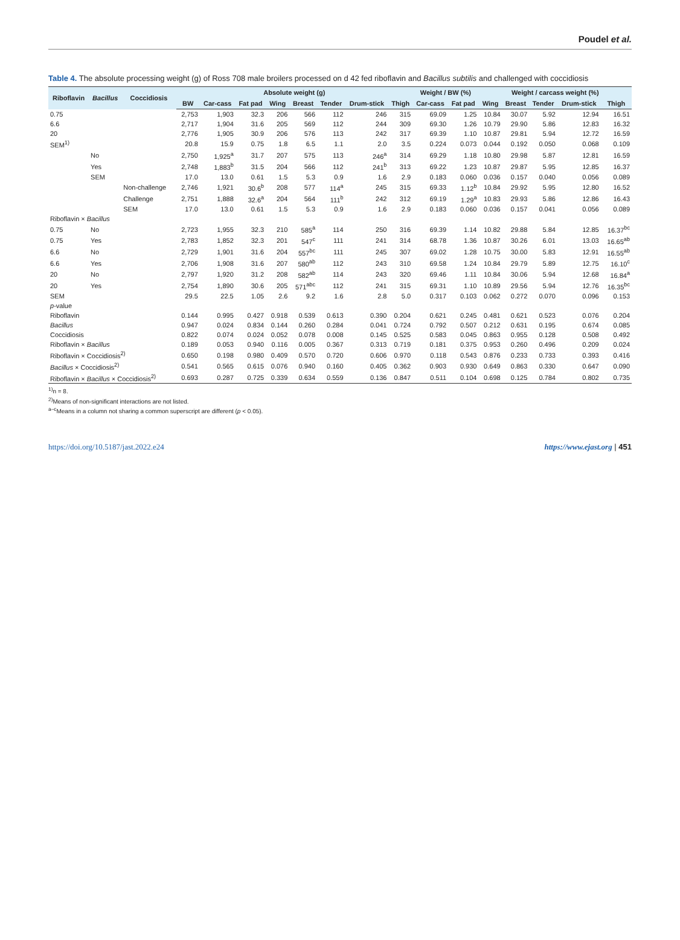Poudel et al.
Table 4. The absolute processing weight (g) of Ross 708 male broilers processed on d 42 fed riboflavin and Bacillus subtilis and challenged with coccidiosis
| Riboflavin | Bacillus | Coccidiosis | Absolute weight (g) | | | | | | | | Weight / BW (%) | | Weight / carcass weight (%) | | | | |
| --- | --- | --- | --- | --- | --- | --- | --- | --- | --- | --- | --- | --- | --- | --- | --- | --- | --- |
| | | | BW | Car-cass | Fat pad | Wing | Breast | Tender | Drum-stick | Thigh | Car-cass | Fat pad | Wing | Breast | Tender | Drum-stick | Thigh |
| 0.75 | | | 2,753 | 1,903 | 32.3 | 206 | 566 | 112 | 246 | 315 | 69.09 | 1.25 | 10.84 | 30.07 | 5.92 | 12.94 | 16.51 |
| 6.6 | | | 2,717 | 1,904 | 31.6 | 205 | 569 | 112 | 244 | 309 | 69.30 | 1.26 | 10.79 | 29.90 | 5.86 | 12.83 | 16.32 |
| 20 | | | 2,776 | 1,905 | 30.9 | 206 | 576 | 113 | 242 | 317 | 69.39 | 1.10 | 10.87 | 29.81 | 5.94 | 12.72 | 16.59 |
| SEM<sup>1)</sup> | | | 20.8 | 15.9 | 0.75 | 1.8 | 6.5 | 1.1 | 2.0 | 3.5 | 0.224 | 0.073 | 0.044 | 0.192 | 0.050 | 0.068 | 0.109 |
| | No | | 2,750 | 1,925<sup>a</sup> | 31.7 | 207 | 575 | 113 | 246<sup>a</sup> | 314 | 69.29 | 1.18 | 10.80 | 29.98 | 5.87 | 12.81 | 16.59 |
| | Yes | | 2,748 | 1,883<sup>b</sup> | 31.5 | 204 | 566 | 112 | 241<sup>b</sup> | 313 | 69.22 | 1.23 | 10.87 | 29.87 | 5.95 | 12.85 | 16.37 |
| | SEM | | 17.0 | 13.0 | 0.61 | 1.5 | 5.3 | 0.9 | 1.6 | 2.9 | 0.183 | 0.060 | 0.036 | 0.157 | 0.040 | 0.056 | 0.089 |
| | | Non-challenge | 2,746 | 1,921 | 30.6<sup>b</sup> | 208 | 577 | 114<sup>a</sup> | 245 | 315 | 69.33 | 1.12<sup>b</sup> | 10.84 | 29.92 | 5.95 | 12.80 | 16.52 |
| | | Challenge | 2,751 | 1,888 | 32.6<sup>a</sup> | 204 | 564 | 111<sup>b</sup> | 242 | 312 | 69.19 | 1.29<sup>a</sup> | 10.83 | 29.93 | 5.86 | 12.86 | 16.43 |
| | | SEM | 17.0 | 13.0 | 0.61 | 1.5 | 5.3 | 0.9 | 1.6 | 2.9 | 0.183 | 0.060 | 0.036 | 0.157 | 0.041 | 0.056 | 0.089 |
| Riboflavin × Bacillus | | | | | | | | | | | | | | | | | |
| 0.75 | No | | 2,723 | 1,955 | 32.3 | 210 | 585<sup>a</sup> | 114 | 250 | 316 | 69.39 | 1.14 | 10.82 | 29.88 | 5.84 | 12.85 | 16.37<sup>bc</sup> |
| 0.75 | Yes | | 2,783 | 1,852 | 32.3 | 201 | 547<sup>c</sup> | 111 | 241 | 314 | 68.78 | 1.36 | 10.87 | 30.26 | 6.01 | 13.03 | 16.65<sup>ab</sup> |
| 6.6 | No | | 2,729 | 1,901 | 31.6 | 204 | 557<sup>bc</sup> | 111 | 245 | 307 | 69.02 | 1.28 | 10.75 | 30.00 | 5.83 | 12.91 | 16.55<sup>ab</sup> |
| 6.6 | Yes | | 2,706 | 1,908 | 31.6 | 207 | 580<sup>ab</sup> | 112 | 243 | 310 | 69.58 | 1.24 | 10.84 | 29.79 | 5.89 | 12.75 | 16.10<sup>c</sup> |
| 20 | No | | 2,797 | 1,920 | 31.2 | 208 | 582<sup>ab</sup> | 114 | 243 | 320 | 69.46 | 1.11 | 10.84 | 30.06 | 5.94 | 12.68 | 16.84<sup>a</sup> |
| 20 | Yes | | 2,754 | 1,890 | 30.6 | 205 | 571<sup>abc</sup> | 112 | 241 | 315 | 69.31 | 1.10 | 10.89 | 29.56 | 5.94 | 12.76 | 16.35<sup>bc</sup> |
| SEM | | | 29.5 | 22.5 | 1.05 | 2.6 | 9.2 | 1.6 | 2.8 | 5.0 | 0.317 | 0.103 | 0.062 | 0.272 | 0.070 | 0.096 | 0.153 |
| p -value | | | | | | | | | | | | | | | | | |
| Riboflavin | | | 0.144 | 0.995 | 0.427 | 0.918 | 0.539 | 0.613 | 0.390 | 0.204 | 0.621 | 0.245 | 0.481 | 0.621 | 0.523 | 0.076 | 0.204 |
| Bacillus | | | 0.947 | 0.024 | 0.834 | 0.144 | 0.260 | 0.284 | 0.041 | 0.724 | 0.792 | 0.507 | 0.212 | 0.631 | 0.195 | 0.674 | 0.085 |
| Coccidiosis | | | 0.822 | 0.074 | 0.024 | 0.052 | 0.078 | 0.008 | 0.145 | 0.525 | 0.583 | 0.045 | 0.863 | 0.955 | 0.128 | 0.508 | 0.492 |
| Riboflavin × Bacillus | | | 0.189 | 0.053 | 0.940 | 0.116 | 0.005 | 0.367 | 0.313 | 0.719 | 0.181 | 0.375 | 0.953 | 0.260 | 0.496 | 0.209 | 0.024 |
| Riboflavin × Coccidiosis<sup>2)</sup> | | | 0.650 | 0.198 | 0.980 | 0.409 | 0.570 | 0.720 | 0.606 | 0.970 | 0.118 | 0.543 | 0.876 | 0.233 | 0.733 | 0.393 | 0.416 |
| Bacillus × Coccidiosis<sup>2)</sup> | | | 0.541 | 0.565 | 0.615 | 0.076 | 0.940 | 0.160 | 0.405 | 0.362 | 0.903 | 0.930 | 0.649 | 0.863 | 0.330 | 0.647 | 0.090 |
| Riboflavin × Bacillus × Coccidiosis<sup>2)</sup> | | | 0.693 | 0.287 | 0.725 | 0.339 | 0.634 | 0.559 | 0.136 | 0.847 | 0.511 | 0.104 | 0.698 | 0.125 | 0.784 | 0.802 | 0.735 |
<sup>1)</sup> n = 8.
<sup>2)</sup> Means of non-significant interactions are not listed.
<sup>a–c</sup>Means in a column not sharing a common superscript are different (p < 0.05).
https://doi.org/10.5187/jast.2022.e24 https://www.ejast.org | 451